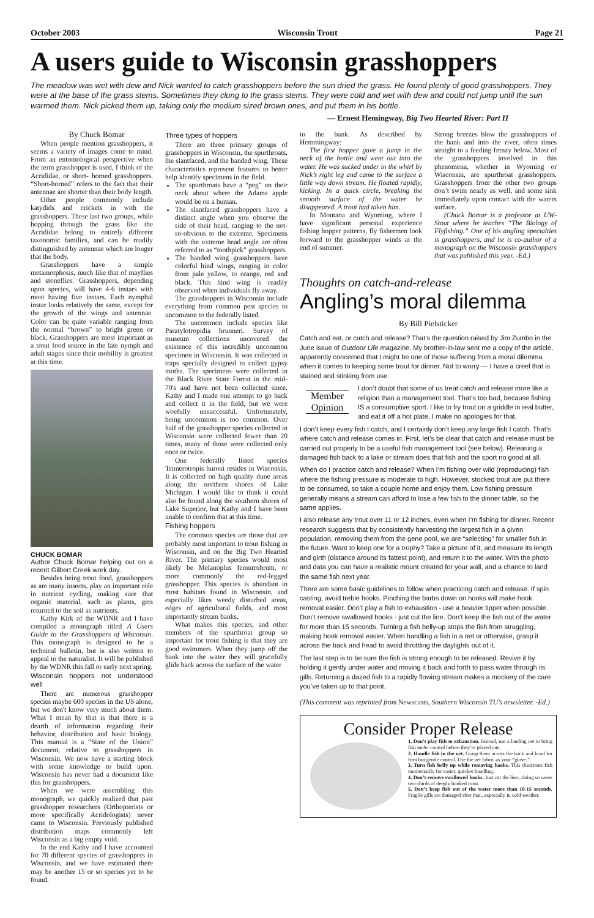October 2003 Wisconsin Trout Page 21
A users guide to Wisconsin grasshoppers
The meadow was wet with dew and Nick wanted to catch grasshoppers before the sun dried the grass. He found plenty of good grasshoppers. They were at the base of the grass stems. Sometimes they clung to the grass stems. They were cold and wet with dew and could not jump until the sun warmed them. Nick picked them up, taking only the medium sized brown ones, and put them in his bottle.
— Ernest Hemingway, Big Two Hearted River: Part II
By Chuck Bomar
When people mention grasshoppers, it seems a variety of images come to mind. From an entomological perspective when the term grasshopper is used, I think of the Acrididae, or short- horned grasshoppers. “Short-horned” refers to the fact that their antennae are shorter than their body length.
Other people commonly include katydids and crickets in with the grasshoppers. These last two groups, while hopping through the grass like the Acrididae belong to entirely different taxonomic families, and can be readily distinguished by antennae which are longer that the body.
Grasshoppers have a simple metamorphosis, much like that of mayflies and stoneflies. Grasshoppers, depending upon species, will have 4-6 instars with most having five instars. Each nymphal instar looks relatively the same, except for the growth of the wings and antennae. Color can be quite variable ranging from the normal “brown” to bright green or black. Grasshoppers are most important as a trout food source in the late nymph and adult stages since their mobility is greatest at this time.
CHUCK BOMAR
Author Chuck Bomar helping out on a recent Gilbert Creek work day.
Besides being trout food, grasshoppers as are many insects, play an important role in nutrient cycling, making sure that organic material, such as plants, gets returned to the soil as nutrients.
Kathy Kirk of the WDNR and I have compiled a monograph titled A Users Guide to the Grasshoppers of Wisconsin. This monograph is designed to be a technical bulletin, but is also written to appeal to the naturalist. It will be published by the WDNR this fall or early next spring.
Wisconsin hoppers not understood well
There are numerous grasshopper species maybe 600 species in the US alone, but we don't know very much about them. What I mean by that is that there is a dearth of information regarding their behavior, distribution and basic biology. This manual is a “State of the Union” document, relative to grasshoppers in Wisconsin. We now have a starting block with some knowledge to build upon. Wisconsin has never had a document like this for grasshoppers.
When we were assembling this monograph, we quickly realized that past grasshopper researchers (Orthopterists or more specifically Acridologists) never came to Wisconsin. Previously published distribution maps commonly left Wisconsin as a big empty void.
In the end Kathy and I have accounted for 70 different species of grasshoppers in Wisconsin, and we have estimated there may be another 15 or so species yet to be found.
Three types of hoppers
There are three primary groups of grasshoppers in Wisconsin, the spurthroats, the slantfaced, and the banded wing. These characteristics represent features to better help identify specimens in the field.
The spurthroats have a “peg” on their neck about where the Adams apple would be on a human.
The slantfaced grasshoppers have a distinct angle when you observe the side of their head, ranging to the not-so-obvious to the extreme. Specimens with the extreme head angle are often referred to as “toothpick” grasshoppers.
The banded wing grasshoppers have colorful hind wings, ranging in color from pale yellow, to orange, red and black. This hind wing is readily observed when individuals fly away.
The grasshoppers in Wisconsin include everything from common pest species to uncommon to the federally listed.
The uncommon include species like Paratylotropidia brunneri. Survey of museum collections uncovered the existence of this incredibly uncommon specimen in Wisconsin. It was collected in traps specially designed to collect gypsy moths. The specimens were collected in the Black River State Forest in the mid-70's and have not been collected since. Kathy and I made one attempt to go back and collect it in the field, but we were woefully unsuccessful. Unfortunately, being uncommon is too common. Over half of the grasshopper species collected in Wisconsin were collected fewer than 20 times, many of those were collected only once or twice.
One federally listed species Trimerotropis huroni resides in Wisconsin. It is collected on high quality dune areas along the northern shores of Lake Michigan. I would like to think it could also be found along the southern shores of Lake Superior, but Kathy and I have been unable to confirm that at this time.
Fishing hoppers
The common species are those that are probably most important to trout fishing in Wisconsin, and on the Big Two Hearted River. The primary species would most likely be Melanoplus femurrubrum, or more commonly the red-legged grasshopper. This species is abundant in most habitats found in Wisconsin, and especially likes weedy disturbed areas, edges of agricultural fields, and most importantly stream banks.
What makes this species, and other members of the spurthroat group so important for trout fishing is that they are good swimmers. When they jump off the bank into the water they will gracefully glide back across the surface of the water
to the bank. As described by Hemmingway:
The first hopper gave a jump in the neck of the bottle and went out into the water. He was sucked under in the whirl by Nick’s right leg and came to the surface a little way down stream. He floated rapidly, kicking. In a quick circle, breaking the smooth surface of the water he disappeared. A trout had taken him.
In Montana and Wyoming, where I have significant personal experience fishing hopper patterns, fly fishermen look forward to the grasshopper winds at the end of summer.
Strong breezes blow the grasshoppers of the bank and into the river, often times straight to a feeding frenzy below. Most of the grasshoppers involved in this phenomena, whether in Wyoming or Wisconsin, are spurthroat grasshoppers. Grasshoppers from the other two groups don’t swim nearly as well, and some sink immediately upon contact with the waters surface.
(Chuck Bomar is a professor at UW-Stout where he teaches “The Biology of Flyfishing.” One of his angling specialties is grasshoppers, and he is co-author of a monograph on the Wisconsin grasshoppers that was published this year. -Ed.)
Thoughts on catch-and-release
Angling’s moral dilemma
By Bill Pielsticker
Catch and eat, or catch and release? That’s the question raised by Jim Zumbo in the June issue of Outdoor Life magazine. My brother-in-law sent me a copy of the article, apparently concerned that I might be one of those suffering from a moral dilemma when it comes to keeping some trout for dinner. Not to worry — I have a creel that is stained and stinking from use.
Member Opinion
I don’t doubt that some of us treat catch and release more like a religion than a management tool. That’s too bad, because fishing IS a consumptive sport. I like to fry trout on a griddle in real butter, and eat it off a hot plate. I make no apologies for that.
I don’t keep every fish I catch, and I certainly don’t keep any large fish I catch. That’s where catch and release comes in. First, let’s be clear that catch and release must be carried out properly to be a useful fish management tool (see below). Releasing a damaged fish back to a lake or stream does that fish and the sport no good at all.
When do I practice catch and release? When I’m fishing over wild (reproducing) fish where the fishing pressure is moderate to high. However, stocked trout are put there to be consumed, so take a couple home and enjoy them. Low fishing pressure generally means a stream can afford to lose a few fish to the dinner table, so the same applies.
I also release any trout over 11 or 12 inches, even when I’m fishing for dinner. Recent research suggests that by consistently harvesting the largest fish in a given population, removing them from the gene pool, we are “selecting” for smaller fish in the future. Want to keep one for a trophy? Take a picture of it, and measure its length and girth (distance around its fattest point), and return it to the water. With the photo and data you can have a realistic mount created for your wall, and a chance to land the same fish next year.
There are some basic guidelines to follow when practicing catch and release. If spin casting, avoid treble hooks. Pinching the barbs down on hooks will make hook removal easier. Don’t play a fish to exhaustion - use a heavier tippet when possible. Don’t remove swallowed hooks - just cut the line. Don’t keep the fish out of the water for more than 15 seconds. Turning a fish belly-up stops the fish from struggling, making hook removal easier. When handling a fish in a net or otherwise, grasp it across the back and head to avoid throttling the daylights out of it.
The last step is to be sure the fish is strong enough to be released. Revive it by holding it gently under water and moving it back and forth to pass water through its gills. Returning a dazed fish to a rapidly flowing stream makes a mockery of the care you’ve taken up to that point.
(This comment was reprinted from Newscasts, Southern Wisconsin TU’s newsletter. -Ed.)
Consider Proper Release
1. Don’t play fish to exhaustion. Instead, use a landing net to bring fish under control before they’re played out.
2. Handle fish in the net. Grasp them across the back and head for firm but gentle control. Use the net fabric as your “glove.”
3. Turn fish belly up while removing hooks. This disorients fish momentarily for easier, quicker handling.
4. Don’t remove swallowed hooks. Just cut the line...doing so saves two-thirds of deeply hooked trout.
5. Don’t keep fish out of the water more than 10-15 seconds. Fragile gills are damaged after that...especially in cold weather.